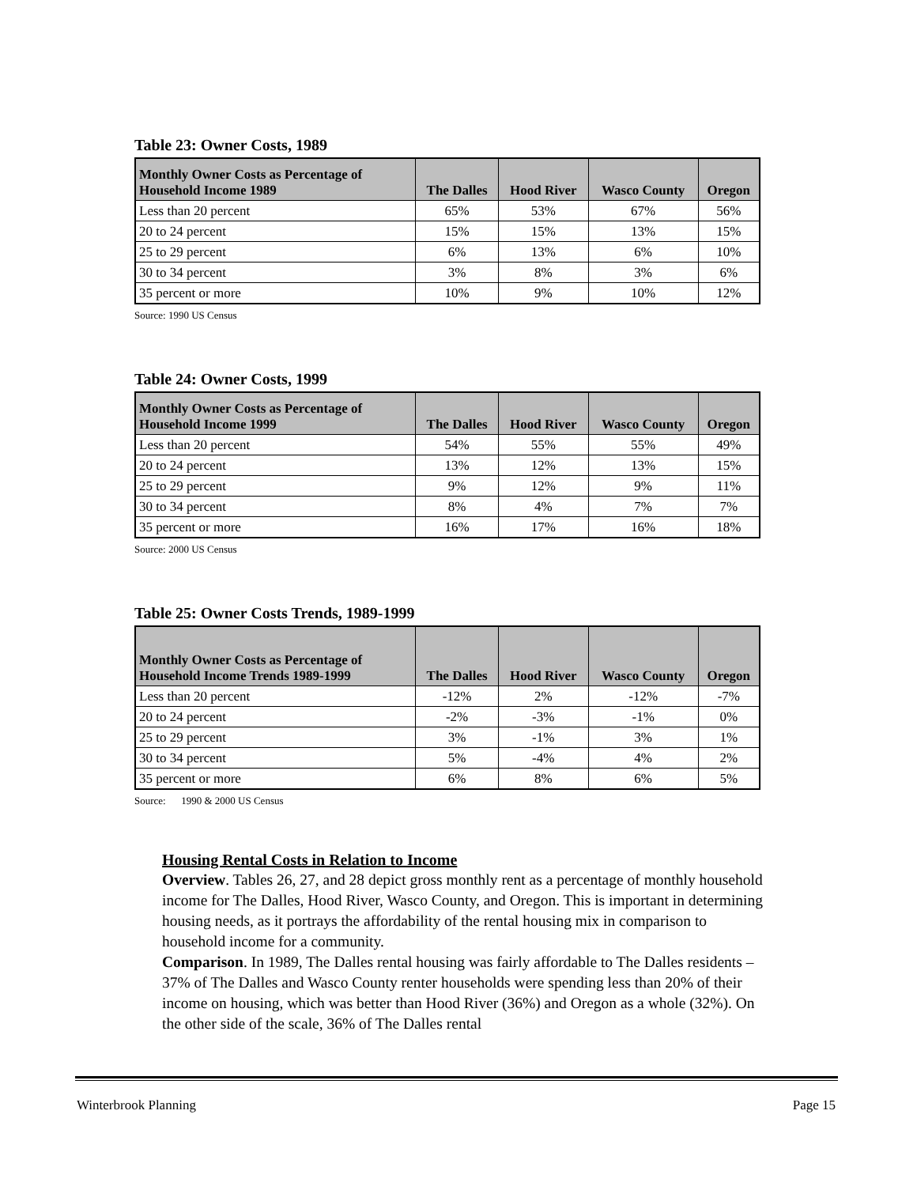Table 23: Owner Costs, 1989
| Monthly Owner Costs as Percentage of Household Income 1989 | The Dalles | Hood River | Wasco County | Oregon |
| --- | --- | --- | --- | --- |
| Less than 20 percent | 65% | 53% | 67% | 56% |
| 20 to 24 percent | 15% | 15% | 13% | 15% |
| 25 to 29 percent | 6% | 13% | 6% | 10% |
| 30 to 34 percent | 3% | 8% | 3% | 6% |
| 35 percent or more | 10% | 9% | 10% | 12% |
Source: 1990 US Census
Table 24: Owner Costs, 1999
| Monthly Owner Costs as Percentage of Household Income 1999 | The Dalles | Hood River | Wasco County | Oregon |
| --- | --- | --- | --- | --- |
| Less than 20 percent | 54% | 55% | 55% | 49% |
| 20 to 24 percent | 13% | 12% | 13% | 15% |
| 25 to 29 percent | 9% | 12% | 9% | 11% |
| 30 to 34 percent | 8% | 4% | 7% | 7% |
| 35 percent or more | 16% | 17% | 16% | 18% |
Source: 2000 US Census
Table 25: Owner Costs Trends, 1989-1999
| Monthly Owner Costs as Percentage of Household Income Trends 1989-1999 | The Dalles | Hood River | Wasco County | Oregon |
| --- | --- | --- | --- | --- |
| Less than 20 percent | -12% | 2% | -12% | -7% |
| 20 to 24 percent | -2% | -3% | -1% | 0% |
| 25 to 29 percent | 3% | -1% | 3% | 1% |
| 30 to 34 percent | 5% | -4% | 4% | 2% |
| 35 percent or more | 6% | 8% | 6% | 5% |
Source: 1990 & 2000 US Census
Housing Rental Costs in Relation to Income
Overview. Tables 26, 27, and 28 depict gross monthly rent as a percentage of monthly household income for The Dalles, Hood River, Wasco County, and Oregon. This is important in determining housing needs, as it portrays the affordability of the rental housing mix in comparison to household income for a community.
Comparison. In 1989, The Dalles rental housing was fairly affordable to The Dalles residents – 37% of The Dalles and Wasco County renter households were spending less than 20% of their income on housing, which was better than Hood River (36%) and Oregon as a whole (32%). On the other side of the scale, 36% of The Dalles rental
Winterbrook Planning Page 15